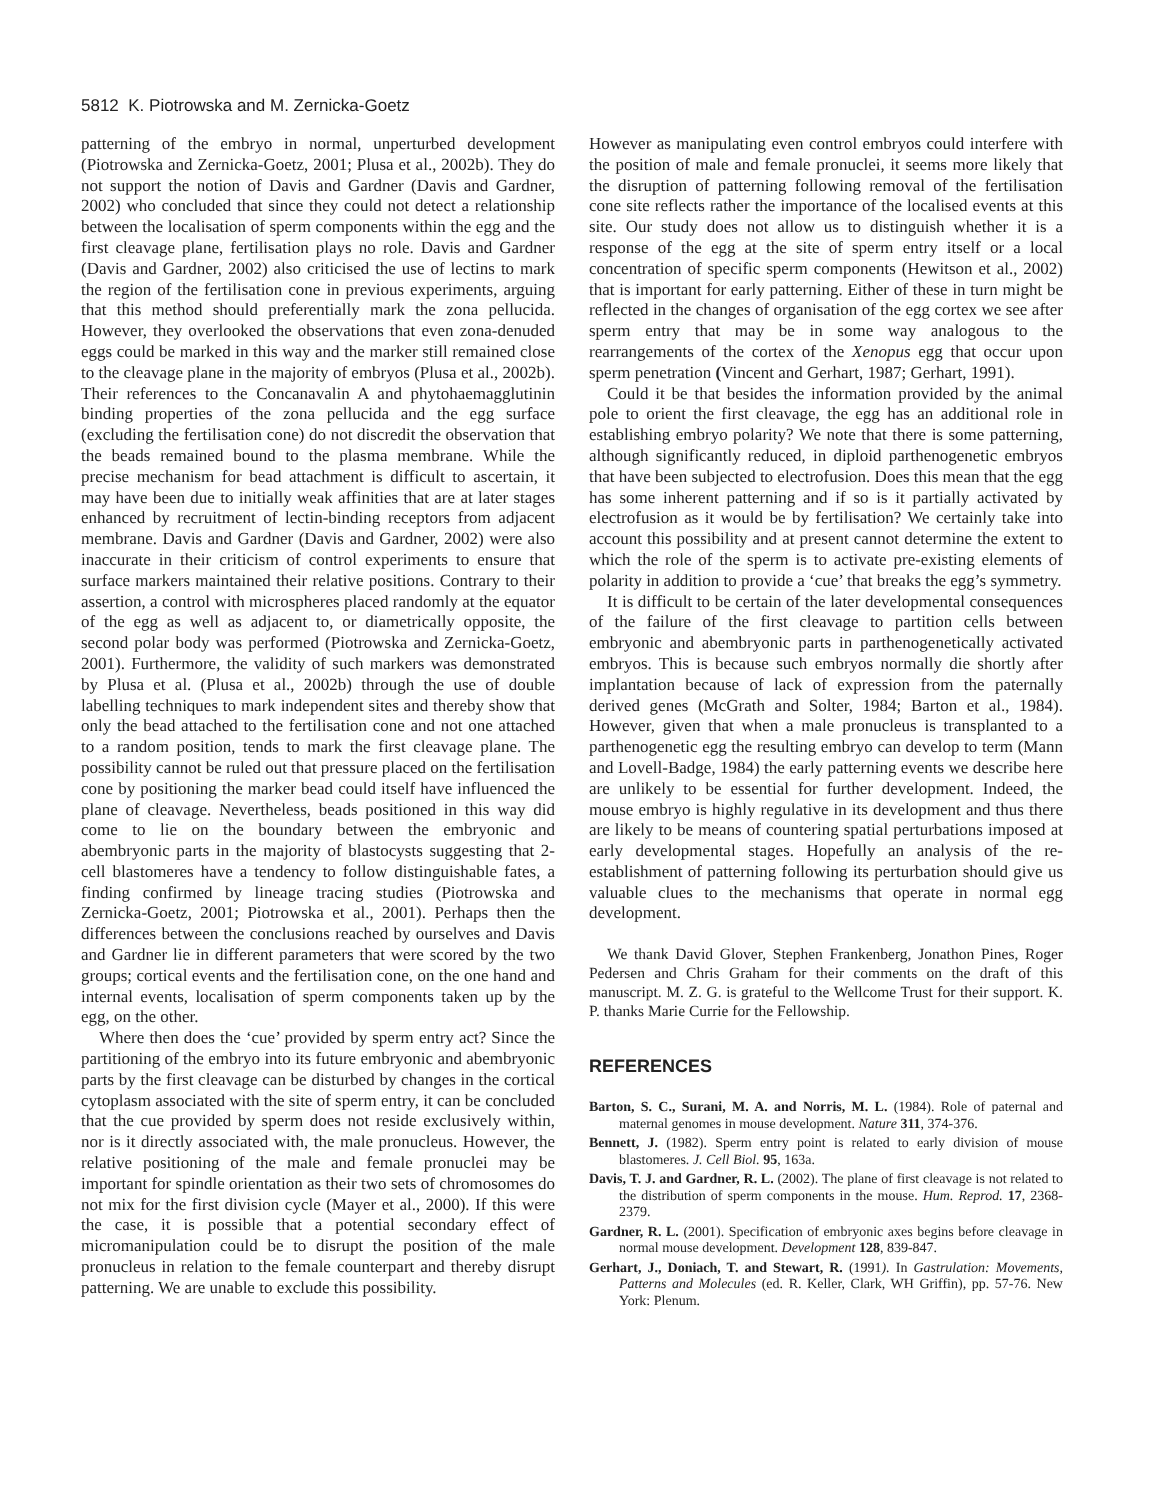5812 K. Piotrowska and M. Zernicka-Goetz
patterning of the embryo in normal, unperturbed development (Piotrowska and Zernicka-Goetz, 2001; Plusa et al., 2002b). They do not support the notion of Davis and Gardner (Davis and Gardner, 2002) who concluded that since they could not detect a relationship between the localisation of sperm components within the egg and the first cleavage plane, fertilisation plays no role. Davis and Gardner (Davis and Gardner, 2002) also criticised the use of lectins to mark the region of the fertilisation cone in previous experiments, arguing that this method should preferentially mark the zona pellucida. However, they overlooked the observations that even zona-denuded eggs could be marked in this way and the marker still remained close to the cleavage plane in the majority of embryos (Plusa et al., 2002b). Their references to the Concanavalin A and phytohaemagglutinin binding properties of the zona pellucida and the egg surface (excluding the fertilisation cone) do not discredit the observation that the beads remained bound to the plasma membrane. While the precise mechanism for bead attachment is difficult to ascertain, it may have been due to initially weak affinities that are at later stages enhanced by recruitment of lectin-binding receptors from adjacent membrane. Davis and Gardner (Davis and Gardner, 2002) were also inaccurate in their criticism of control experiments to ensure that surface markers maintained their relative positions. Contrary to their assertion, a control with microspheres placed randomly at the equator of the egg as well as adjacent to, or diametrically opposite, the second polar body was performed (Piotrowska and Zernicka-Goetz, 2001). Furthermore, the validity of such markers was demonstrated by Plusa et al. (Plusa et al., 2002b) through the use of double labelling techniques to mark independent sites and thereby show that only the bead attached to the fertilisation cone and not one attached to a random position, tends to mark the first cleavage plane. The possibility cannot be ruled out that pressure placed on the fertilisation cone by positioning the marker bead could itself have influenced the plane of cleavage. Nevertheless, beads positioned in this way did come to lie on the boundary between the embryonic and abembryonic parts in the majority of blastocysts suggesting that 2-cell blastomeres have a tendency to follow distinguishable fates, a finding confirmed by lineage tracing studies (Piotrowska and Zernicka-Goetz, 2001; Piotrowska et al., 2001). Perhaps then the differences between the conclusions reached by ourselves and Davis and Gardner lie in different parameters that were scored by the two groups; cortical events and the fertilisation cone, on the one hand and internal events, localisation of sperm components taken up by the egg, on the other.
Where then does the ‘cue’ provided by sperm entry act? Since the partitioning of the embryo into its future embryonic and abembryonic parts by the first cleavage can be disturbed by changes in the cortical cytoplasm associated with the site of sperm entry, it can be concluded that the cue provided by sperm does not reside exclusively within, nor is it directly associated with, the male pronucleus. However, the relative positioning of the male and female pronuclei may be important for spindle orientation as their two sets of chromosomes do not mix for the first division cycle (Mayer et al., 2000). If this were the case, it is possible that a potential secondary effect of micromanipulation could be to disrupt the position of the male pronucleus in relation to the female counterpart and thereby disrupt patterning. We are unable to exclude this possibility.
However as manipulating even control embryos could interfere with the position of male and female pronuclei, it seems more likely that the disruption of patterning following removal of the fertilisation cone site reflects rather the importance of the localised events at this site. Our study does not allow us to distinguish whether it is a response of the egg at the site of sperm entry itself or a local concentration of specific sperm components (Hewitson et al., 2002) that is important for early patterning. Either of these in turn might be reflected in the changes of organisation of the egg cortex we see after sperm entry that may be in some way analogous to the rearrangements of the cortex of the Xenopus egg that occur upon sperm penetration (Vincent and Gerhart, 1987; Gerhart, 1991).
Could it be that besides the information provided by the animal pole to orient the first cleavage, the egg has an additional role in establishing embryo polarity? We note that there is some patterning, although significantly reduced, in diploid parthenogenetic embryos that have been subjected to electrofusion. Does this mean that the egg has some inherent patterning and if so is it partially activated by electrofusion as it would be by fertilisation? We certainly take into account this possibility and at present cannot determine the extent to which the role of the sperm is to activate pre-existing elements of polarity in addition to provide a ‘cue’ that breaks the egg’s symmetry.
It is difficult to be certain of the later developmental consequences of the failure of the first cleavage to partition cells between embryonic and abembryonic parts in parthenogenetically activated embryos. This is because such embryos normally die shortly after implantation because of lack of expression from the paternally derived genes (McGrath and Solter, 1984; Barton et al., 1984). However, given that when a male pronucleus is transplanted to a parthenogenetic egg the resulting embryo can develop to term (Mann and Lovell-Badge, 1984) the early patterning events we describe here are unlikely to be essential for further development. Indeed, the mouse embryo is highly regulative in its development and thus there are likely to be means of countering spatial perturbations imposed at early developmental stages. Hopefully an analysis of the re-establishment of patterning following its perturbation should give us valuable clues to the mechanisms that operate in normal egg development.
We thank David Glover, Stephen Frankenberg, Jonathon Pines, Roger Pedersen and Chris Graham for their comments on the draft of this manuscript. M. Z. G. is grateful to the Wellcome Trust for their support. K. P. thanks Marie Currie for the Fellowship.
REFERENCES
Barton, S. C., Surani, M. A. and Norris, M. L. (1984). Role of paternal and maternal genomes in mouse development. Nature 311, 374-376.
Bennett, J. (1982). Sperm entry point is related to early division of mouse blastomeres. J. Cell Biol. 95, 163a.
Davis, T. J. and Gardner, R. L. (2002). The plane of first cleavage is not related to the distribution of sperm components in the mouse. Hum. Reprod. 17, 2368-2379.
Gardner, R. L. (2001). Specification of embryonic axes begins before cleavage in normal mouse development. Development 128, 839-847.
Gerhart, J., Doniach, T. and Stewart, R. (1991). In Gastrulation: Movements, Patterns and Molecules (ed. R. Keller, Clark, WH Griffin), pp. 57-76. New York: Plenum.